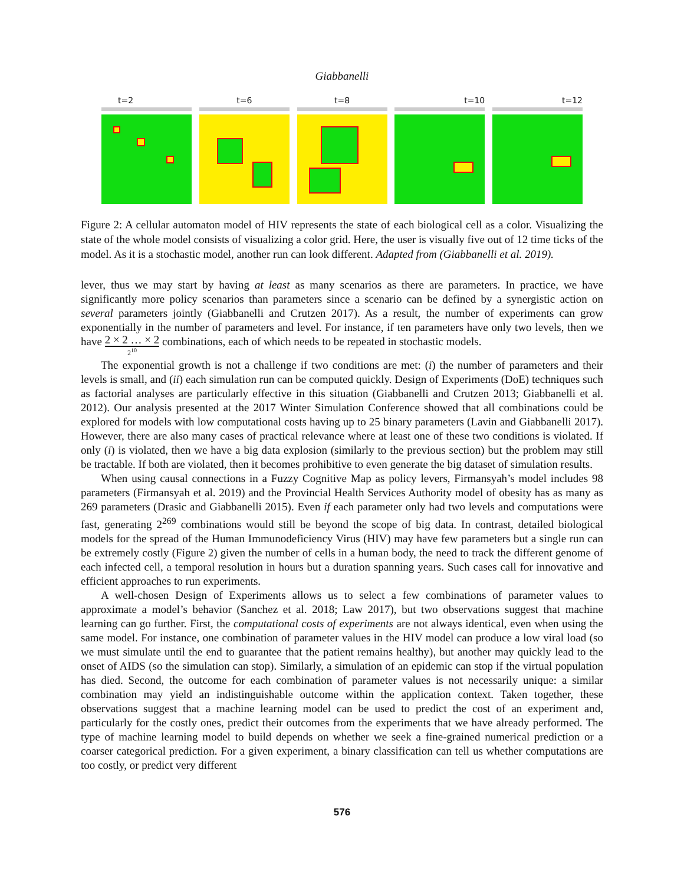Giabbanelli
t=2 t=6 t=8 t=10 t=12
Figure 2: A cellular automaton model of HIV represents the state of each biological cell as a color. Visualizing the state of the whole model consists of visualizing a color grid. Here, the user is visually five out of 12 time ticks of the model. As it is a stochastic model, another run can look different. Adapted from (Giabbanelli et al. 2019).
lever, thus we may start by having at least as many scenarios as there are parameters. In practice, we have significantly more policy scenarios than parameters since a scenario can be defined by a synergistic action on several parameters jointly (Giabbanelli and Crutzen 2017). As a result, the number of experiments can grow exponentially in the number of parameters and level. For instance, if ten parameters have only two levels, then we have 2 × 2 … × 2
2<sup>10</sup> combinations, each of which needs to be repeated in stochastic models.
The exponential growth is not a challenge if two conditions are met: (i) the number of parameters and their levels is small, and (ii) each simulation run can be computed quickly. Design of Experiments (DoE) techniques such as factorial analyses are particularly effective in this situation (Giabbanelli and Crutzen 2013; Giabbanelli et al. 2012). Our analysis presented at the 2017 Winter Simulation Conference showed that all combinations could be explored for models with low computational costs having up to 25 binary parameters (Lavin and Giabbanelli 2017). However, there are also many cases of practical relevance where at least one of these two conditions is violated. If only (i) is violated, then we have a big data explosion (similarly to the previous section) but the problem may still be tractable. If both are violated, then it becomes prohibitive to even generate the big dataset of simulation results.
When using causal connections in a Fuzzy Cognitive Map as policy levers, Firmansyah’s model includes 98 parameters (Firmansyah et al. 2019) and the Provincial Health Services Authority model of obesity has as many as 269 parameters (Drasic and Giabbanelli 2015). Even if each parameter only had two levels and computations were fast, generating 2<sup>269</sup> combinations would still be beyond the scope of big data. In contrast, detailed biological models for the spread of the Human Immunodeficiency Virus (HIV) may have few parameters but a single run can be extremely costly (Figure 2) given the number of cells in a human body, the need to track the different genome of each infected cell, a temporal resolution in hours but a duration spanning years. Such cases call for innovative and efficient approaches to run experiments.
A well-chosen Design of Experiments allows us to select a few combinations of parameter values to approximate a model’s behavior (Sanchez et al. 2018; Law 2017), but two observations suggest that machine learning can go further. First, the computational costs of experiments are not always identical, even when using the same model. For instance, one combination of parameter values in the HIV model can produce a low viral load (so we must simulate until the end to guarantee that the patient remains healthy), but another may quickly lead to the onset of AIDS (so the simulation can stop). Similarly, a simulation of an epidemic can stop if the virtual population has died. Second, the outcome for each combination of parameter values is not necessarily unique: a similar combination may yield an indistinguishable outcome within the application context. Taken together, these observations suggest that a machine learning model can be used to predict the cost of an experiment and, particularly for the costly ones, predict their outcomes from the experiments that we have already performed. The type of machine learning model to build depends on whether we seek a fine-grained numerical prediction or a coarser categorical prediction. For a given experiment, a binary classification can tell us whether computations are too costly, or predict very different
576